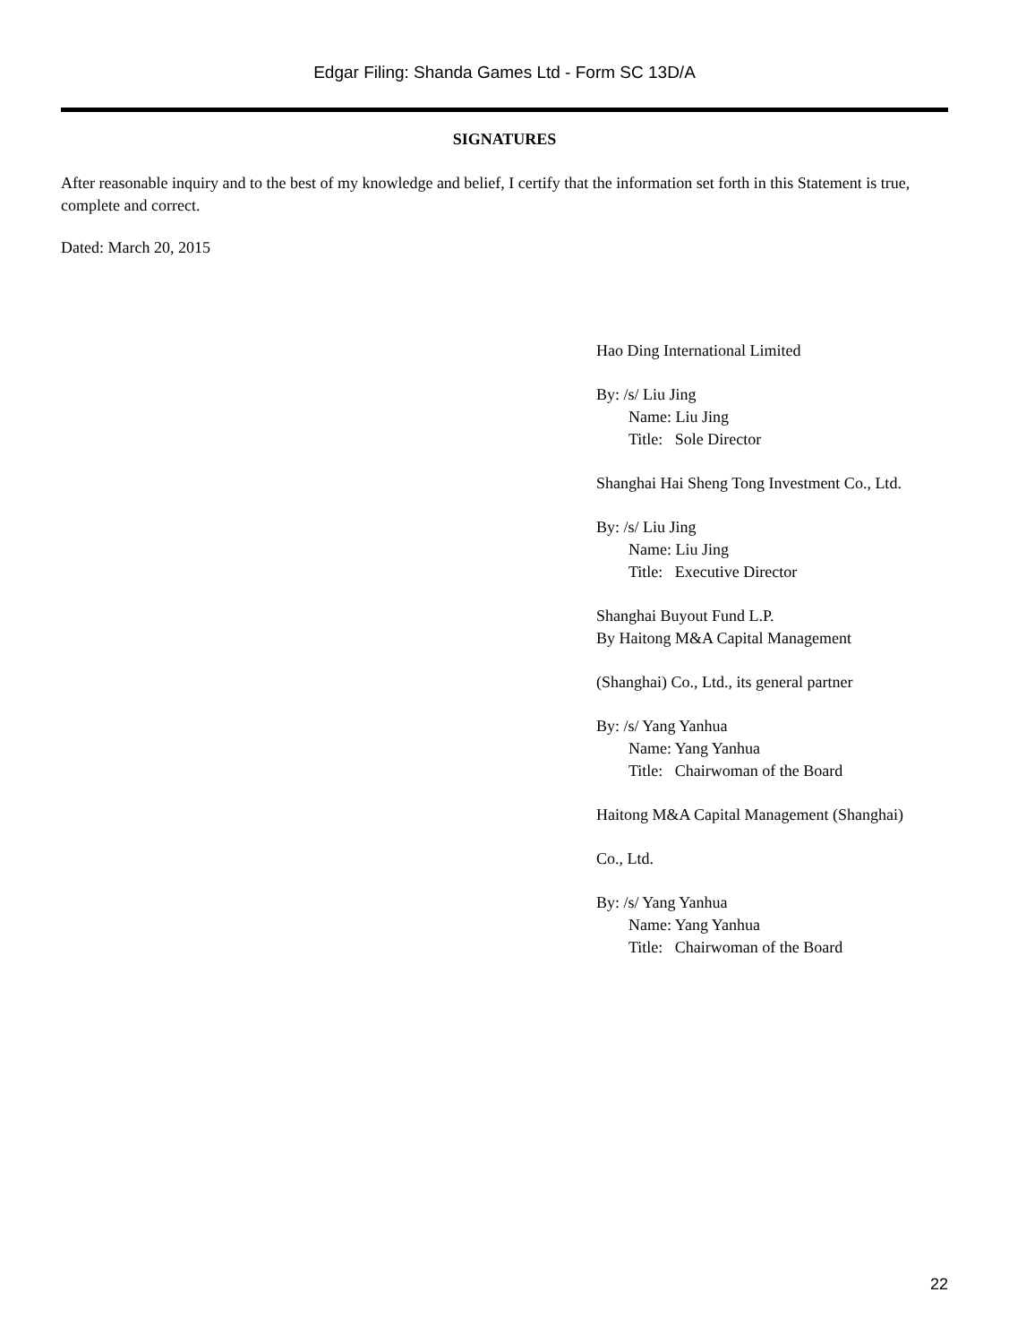Edgar Filing: Shanda Games Ltd - Form SC 13D/A
SIGNATURES
After reasonable inquiry and to the best of my knowledge and belief, I certify that the information set forth in this Statement is true, complete and correct.
Dated: March 20, 2015
Hao Ding International Limited
By: /s/ Liu Jing
Name: Liu Jing
Title: Sole Director
Shanghai Hai Sheng Tong Investment Co., Ltd.
By: /s/ Liu Jing
Name: Liu Jing
Title: Executive Director
Shanghai Buyout Fund L.P.
By Haitong M&A Capital Management
(Shanghai) Co., Ltd., its general partner
By: /s/ Yang Yanhua
Name: Yang Yanhua
Title: Chairwoman of the Board
Haitong M&A Capital Management (Shanghai)
Co., Ltd.
By: /s/ Yang Yanhua
Name: Yang Yanhua
Title: Chairwoman of the Board
22